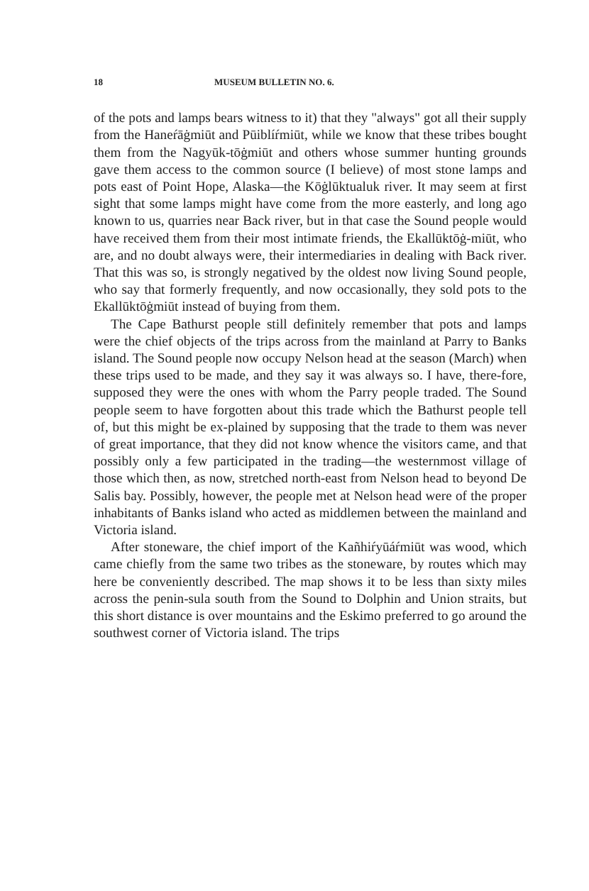18 MUSEUM BULLETIN NO. 6.
of the pots and lamps bears witness to it) that they "always" got all their supply from the Haneŕāġmiūt and Pūiblíŕmiūt, while we know that these tribes bought them from the Nagyūk-tōġmiūt and others whose summer hunting grounds gave them access to the common source (I believe) of most stone lamps and pots east of Point Hope, Alaska—the Kōġlūktualuk river. It may seem at first sight that some lamps might have come from the more easterly, and long ago known to us, quarries near Back river, but in that case the Sound people would have received them from their most intimate friends, the Ekallūktōġ-miūt, who are, and no doubt always were, their intermediaries in dealing with Back river. That this was so, is strongly negatived by the oldest now living Sound people, who say that formerly frequently, and now occasionally, they sold pots to the Ekallūktōġmiūt instead of buying from them.
The Cape Bathurst people still definitely remember that pots and lamps were the chief objects of the trips across from the mainland at Parry to Banks island. The Sound people now occupy Nelson head at the season (March) when these trips used to be made, and they say it was always so. I have, there-fore, supposed they were the ones with whom the Parry people traded. The Sound people seem to have forgotten about this trade which the Bathurst people tell of, but this might be ex-plained by supposing that the trade to them was never of great importance, that they did not know whence the visitors came, and that possibly only a few participated in the trading—the westernmost village of those which then, as now, stretched north-east from Nelson head to beyond De Salis bay. Possibly, however, the people met at Nelson head were of the proper inhabitants of Banks island who acted as middlemen between the mainland and Victoria island.
After stoneware, the chief import of the Kañhiŕyūáŕmiūt was wood, which came chiefly from the same two tribes as the stoneware, by routes which may here be conveniently described. The map shows it to be less than sixty miles across the penin-sula south from the Sound to Dolphin and Union straits, but this short distance is over mountains and the Eskimo preferred to go around the southwest corner of Victoria island. The trips